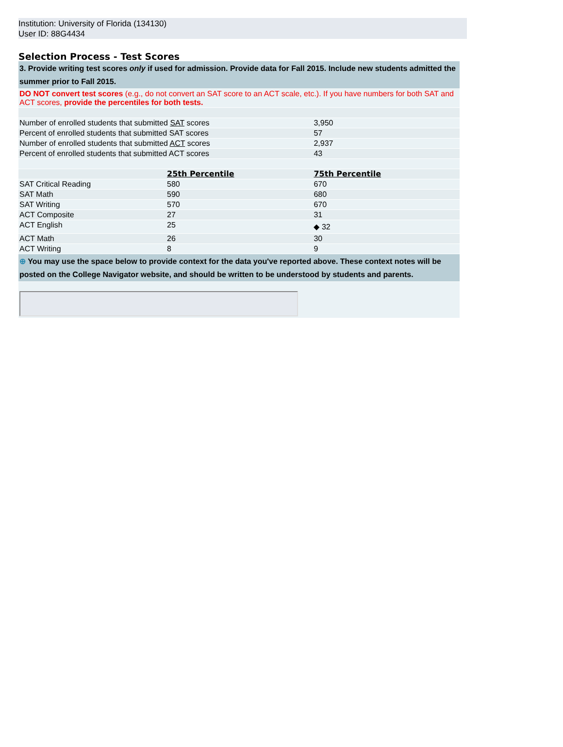Institution: University of Florida (134130)
User ID: 88G4434
Selection Process - Test Scores
| 3. Provide writing test scores only if used for admission. Provide data for Fall 2015. Include new students admitted the summer prior to Fall 2015. | | |
| DO NOT convert test scores (e.g., do not convert an SAT score to an ACT scale, etc.). If you have numbers for both SAT and ACT scores, provide the percentiles for both tests. | | |
| Number of enrolled students that submitted SAT scores | | 3,950 |
| Percent of enrolled students that submitted SAT scores | | 57 |
| Number of enrolled students that submitted ACT scores | | 2,937 |
| Percent of enrolled students that submitted ACT scores | | 43 |
| | 25th Percentile | 75th Percentile |
| SAT Critical Reading | 580 | 670 |
| SAT Math | 590 | 680 |
| SAT Writing | 570 | 670 |
| ACT Composite | 27 | 31 |
| ACT English | 25 | ◆ 32 |
| ACT Math | 26 | 30 |
| ACT Writing | 8 | 9 |
| ⊕ You may use the space below to provide context for the data you've reported above. These context notes will be posted on the College Navigator website, and should be written to be understood by students and parents. | | |